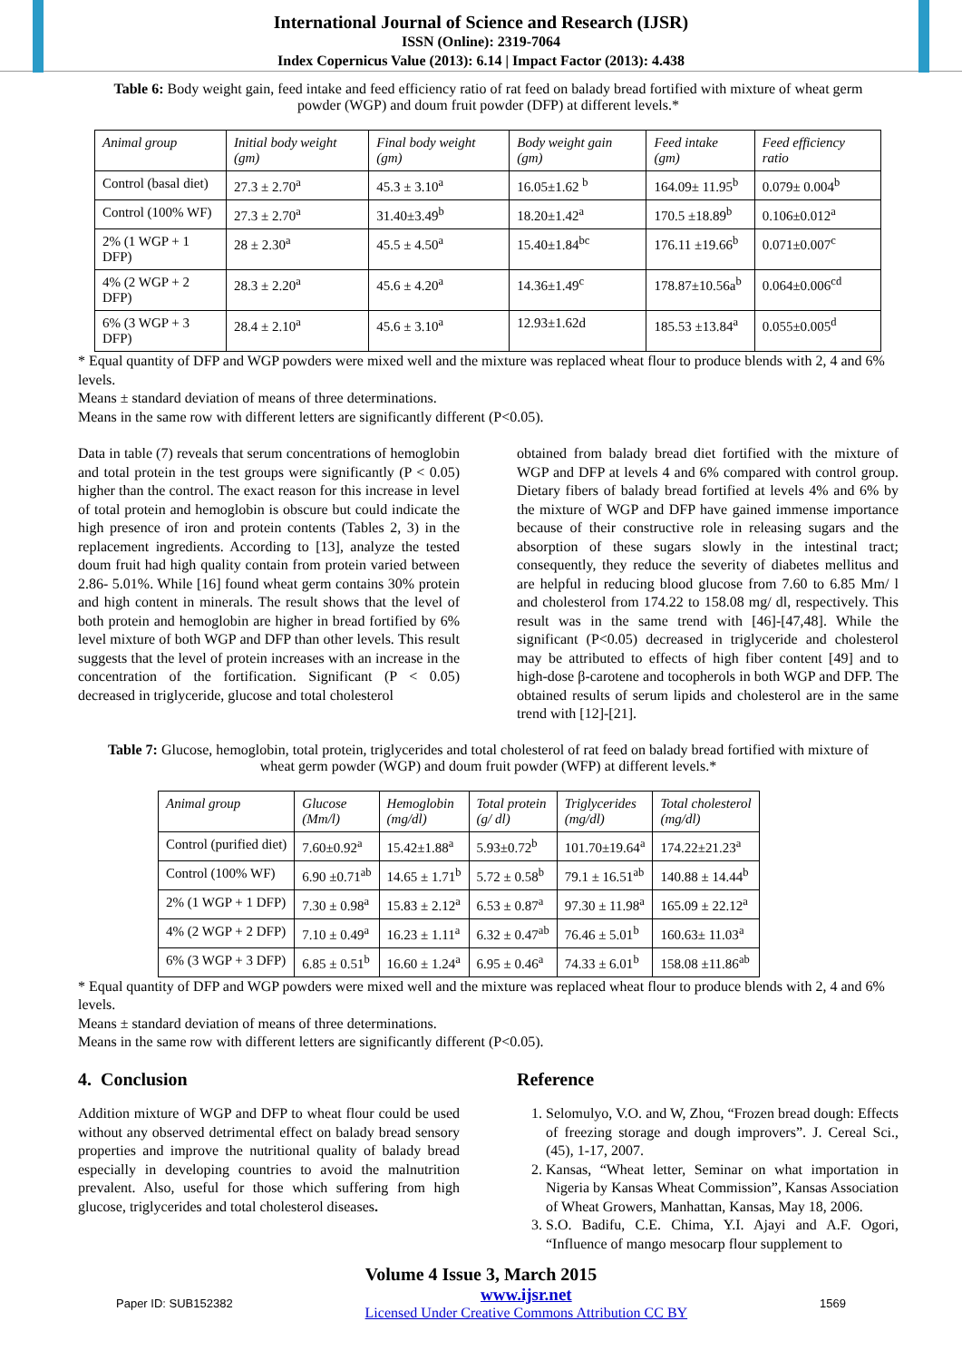International Journal of Science and Research (IJSR)
ISSN (Online): 2319-7064
Index Copernicus Value (2013): 6.14 | Impact Factor (2013): 4.438
Table 6: Body weight gain, feed intake and feed efficiency ratio of rat feed on balady bread fortified with mixture of wheat germ powder (WGP) and doum fruit powder (DFP) at different levels.*
| Animal group | Initial body weight (gm) | Final body weight (gm) | Body weight gain (gm) | Feed intake (gm) | Feed efficiency ratio |
| --- | --- | --- | --- | --- | --- |
| Control (basal diet) | 27.3 ± 2.70<sup>a</sup> | 45.3 ± 3.10<sup>a</sup> | 16.05±1.62 <sup>b</sup> | 164.09± 11.95<sup>b</sup> | 0.079± 0.004<sup>b</sup> |
| Control (100% WF) | 27.3 ± 2.70<sup>a</sup> | 31.40±3.49<sup>b</sup> | 18.20±1.42<sup>a</sup> | 170.5 ±18.89<sup>b</sup> | 0.106±0.012<sup>a</sup> |
| 2% (1 WGP + 1 DFP) | 28 ± 2.30<sup>a</sup> | 45.5 ± 4.50<sup>a</sup> | 15.40±1.84<sup>bc</sup> | 176.11 ±19.66<sup>b</sup> | 0.071±0.007<sup>c</sup> |
| 4% (2 WGP + 2 DFP) | 28.3 ± 2.20<sup>a</sup> | 45.6 ± 4.20<sup>a</sup> | 14.36±1.49<sup>c</sup> | 178.87±10.56a<sup>b</sup> | 0.064±0.006<sup>cd</sup> |
| 6% (3 WGP + 3 DFP) | 28.4 ± 2.10<sup>a</sup> | 45.6 ± 3.10<sup>a</sup> | 12.93±1.62d | 185.53 ±13.84<sup>a</sup> | 0.055±0.005<sup>d</sup> |
* Equal quantity of DFP and WGP powders were mixed well and the mixture was replaced wheat flour to produce blends with 2, 4 and 6% levels.
Means ± standard deviation of means of three determinations.
Means in the same row with different letters are significantly different (P<0.05).
Data in table (7) reveals that serum concentrations of hemoglobin and total protein in the test groups were significantly (P < 0.05) higher than the control. The exact reason for this increase in level of total protein and hemoglobin is obscure but could indicate the high presence of iron and protein contents (Tables 2, 3) in the replacement ingredients. According to [13], analyze the tested doum fruit had high quality contain from protein varied between 2.86- 5.01%. While [16] found wheat germ contains 30% protein and high content in minerals. The result shows that the level of both protein and hemoglobin are higher in bread fortified by 6% level mixture of both WGP and DFP than other levels. This result suggests that the level of protein increases with an increase in the concentration of the fortification. Significant (P < 0.05) decreased in triglyceride, glucose and total cholesterol
obtained from balady bread diet fortified with the mixture of WGP and DFP at levels 4 and 6% compared with control group. Dietary fibers of balady bread fortified at levels 4% and 6% by the mixture of WGP and DFP have gained immense importance because of their constructive role in releasing sugars and the absorption of these sugars slowly in the intestinal tract; consequently, they reduce the severity of diabetes mellitus and are helpful in reducing blood glucose from 7.60 to 6.85 Mm/ l and cholesterol from 174.22 to 158.08 mg/ dl, respectively. This result was in the same trend with [46]-[47,48]. While the significant (P<0.05) decreased in triglyceride and cholesterol may be attributed to effects of high fiber content [49] and to high-dose β-carotene and tocopherols in both WGP and DFP. The obtained results of serum lipids and cholesterol are in the same trend with [12]-[21].
Table 7: Glucose, hemoglobin, total protein, triglycerides and total cholesterol of rat feed on balady bread fortified with mixture of wheat germ powder (WGP) and doum fruit powder (WFP) at different levels.*
| Animal group | Glucose (Mm/l) | Hemoglobin (mg/dl) | Total protein (g/ dl) | Triglycerides (mg/dl) | Total cholesterol (mg/dl) |
| --- | --- | --- | --- | --- | --- |
| Control (purified diet) | 7.60±0.92<sup>a</sup> | 15.42±1.88<sup>a</sup> | 5.93±0.72<sup>b</sup> | 101.70±19.64<sup>a</sup> | 174.22±21.23<sup>a</sup> |
| Control (100% WF) | 6.90 ±0.71<sup>ab</sup> | 14.65 ± 1.71<sup>b</sup> | 5.72 ± 0.58<sup>b</sup> | 79.1 ± 16.51<sup>ab</sup> | 140.88 ± 14.44<sup>b</sup> |
| 2% (1 WGP + 1 DFP) | 7.30 ± 0.98<sup>a</sup> | 15.83 ± 2.12<sup>a</sup> | 6.53 ± 0.87<sup>a</sup> | 97.30 ± 11.98<sup>a</sup> | 165.09 ± 22.12<sup>a</sup> |
| 4% (2 WGP + 2 DFP) | 7.10 ± 0.49<sup>a</sup> | 16.23 ± 1.11<sup>a</sup> | 6.32 ± 0.47<sup>ab</sup> | 76.46 ± 5.01<sup>b</sup> | 160.63± 11.03<sup>a</sup> |
| 6% (3 WGP + 3 DFP) | 6.85 ± 0.51<sup>b</sup> | 16.60 ± 1.24<sup>a</sup> | 6.95 ± 0.46<sup>a</sup> | 74.33 ± 6.01<sup>b</sup> | 158.08 ±11.86<sup>ab</sup> |
* Equal quantity of DFP and WGP powders were mixed well and the mixture was replaced wheat flour to produce blends with 2, 4 and 6% levels.
Means ± standard deviation of means of three determinations.
Means in the same row with different letters are significantly different (P<0.05).
4. Conclusion
Addition mixture of WGP and DFP to wheat flour could be used without any observed detrimental effect on balady bread sensory properties and improve the nutritional quality of balady bread especially in developing countries to avoid the malnutrition prevalent. Also, useful for those which suffering from high glucose, triglycerides and total cholesterol diseases.
Reference
1. Selomulyo, V.O. and W, Zhou, “Frozen bread dough: Effects of freezing storage and dough improvers”. J. Cereal Sci., (45), 1-17, 2007.
2. Kansas, “Wheat letter, Seminar on what importation in Nigeria by Kansas Wheat Commission”, Kansas Association of Wheat Growers, Manhattan, Kansas, May 18, 2006.
3. S.O. Badifu, C.E. Chima, Y.I. Ajayi and A.F. Ogori, “Influence of mango mesocarp flour supplement to
Volume 4 Issue 3, March 2015
Paper ID: SUB152382 www.ijsr.net
Licensed Under Creative Commons Attribution CC BY 1569